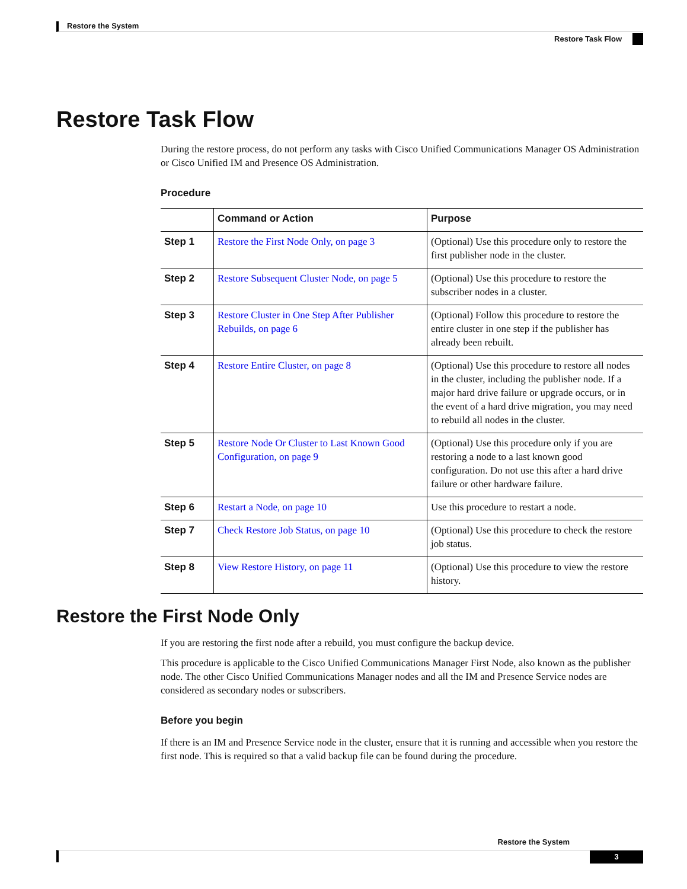Restore the System
Restore Task Flow
Restore Task Flow
During the restore process, do not perform any tasks with Cisco Unified Communications Manager OS Administration or Cisco Unified IM and Presence OS Administration.
Procedure
| | Command or Action | Purpose |
| --- | --- | --- |
| Step 1 | Restore the First Node Only, on page 3 | (Optional) Use this procedure only to restore the first publisher node in the cluster. |
| Step 2 | Restore Subsequent Cluster Node, on page 5 | (Optional) Use this procedure to restore the subscriber nodes in a cluster. |
| Step 3 | Restore Cluster in One Step After Publisher Rebuilds, on page 6 | (Optional) Follow this procedure to restore the entire cluster in one step if the publisher has already been rebuilt. |
| Step 4 | Restore Entire Cluster, on page 8 | (Optional) Use this procedure to restore all nodes in the cluster, including the publisher node. If a major hard drive failure or upgrade occurs, or in the event of a hard drive migration, you may need to rebuild all nodes in the cluster. |
| Step 5 | Restore Node Or Cluster to Last Known Good Configuration, on page 9 | (Optional) Use this procedure only if you are restoring a node to a last known good configuration. Do not use this after a hard drive failure or other hardware failure. |
| Step 6 | Restart a Node, on page 10 | Use this procedure to restart a node. |
| Step 7 | Check Restore Job Status, on page 10 | (Optional) Use this procedure to check the restore job status. |
| Step 8 | View Restore History, on page 11 | (Optional) Use this procedure to view the restore history. |
Restore the First Node Only
If you are restoring the first node after a rebuild, you must configure the backup device.
This procedure is applicable to the Cisco Unified Communications Manager First Node, also known as the publisher node. The other Cisco Unified Communications Manager nodes and all the IM and Presence Service nodes are considered as secondary nodes or subscribers.
Before you begin
If there is an IM and Presence Service node in the cluster, ensure that it is running and accessible when you restore the first node. This is required so that a valid backup file can be found during the procedure.
Restore the System
3